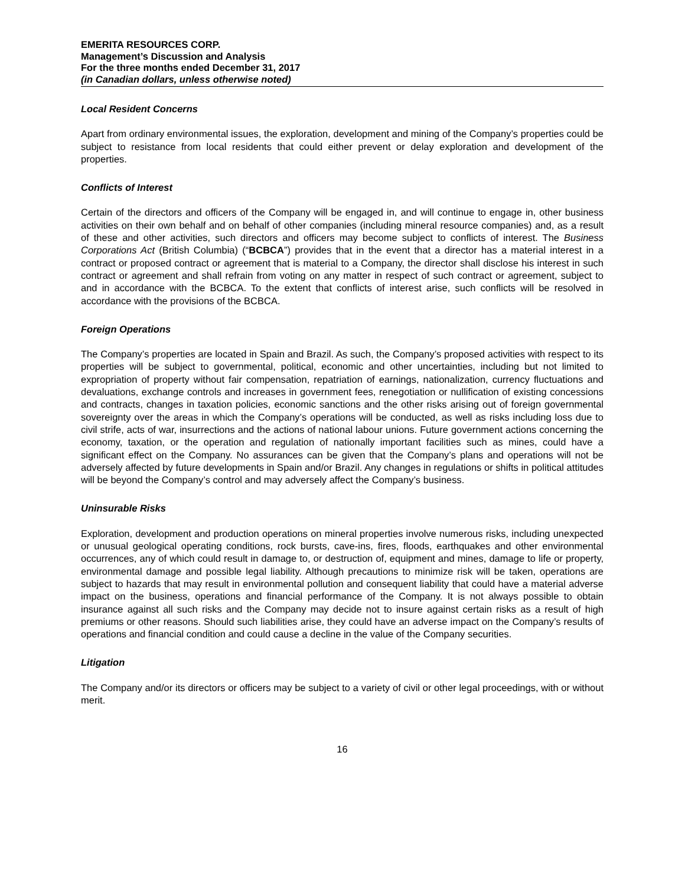EMERITA RESOURCES CORP.
Management’s Discussion and Analysis
For the three months ended December 31, 2017
(in Canadian dollars, unless otherwise noted)
Local Resident Concerns
Apart from ordinary environmental issues, the exploration, development and mining of the Company’s properties could be subject to resistance from local residents that could either prevent or delay exploration and development of the properties.
Conflicts of Interest
Certain of the directors and officers of the Company will be engaged in, and will continue to engage in, other business activities on their own behalf and on behalf of other companies (including mineral resource companies) and, as a result of these and other activities, such directors and officers may become subject to conflicts of interest. The Business Corporations Act (British Columbia) (“BCBCA”) provides that in the event that a director has a material interest in a contract or proposed contract or agreement that is material to a Company, the director shall disclose his interest in such contract or agreement and shall refrain from voting on any matter in respect of such contract or agreement, subject to and in accordance with the BCBCA. To the extent that conflicts of interest arise, such conflicts will be resolved in accordance with the provisions of the BCBCA.
Foreign Operations
The Company’s properties are located in Spain and Brazil. As such, the Company’s proposed activities with respect to its properties will be subject to governmental, political, economic and other uncertainties, including but not limited to expropriation of property without fair compensation, repatriation of earnings, nationalization, currency fluctuations and devaluations, exchange controls and increases in government fees, renegotiation or nullification of existing concessions and contracts, changes in taxation policies, economic sanctions and the other risks arising out of foreign governmental sovereignty over the areas in which the Company’s operations will be conducted, as well as risks including loss due to civil strife, acts of war, insurrections and the actions of national labour unions. Future government actions concerning the economy, taxation, or the operation and regulation of nationally important facilities such as mines, could have a significant effect on the Company. No assurances can be given that the Company’s plans and operations will not be adversely affected by future developments in Spain and/or Brazil. Any changes in regulations or shifts in political attitudes will be beyond the Company’s control and may adversely affect the Company’s business.
Uninsurable Risks
Exploration, development and production operations on mineral properties involve numerous risks, including unexpected or unusual geological operating conditions, rock bursts, cave-ins, fires, floods, earthquakes and other environmental occurrences, any of which could result in damage to, or destruction of, equipment and mines, damage to life or property, environmental damage and possible legal liability. Although precautions to minimize risk will be taken, operations are subject to hazards that may result in environmental pollution and consequent liability that could have a material adverse impact on the business, operations and financial performance of the Company. It is not always possible to obtain insurance against all such risks and the Company may decide not to insure against certain risks as a result of high premiums or other reasons. Should such liabilities arise, they could have an adverse impact on the Company’s results of operations and financial condition and could cause a decline in the value of the Company securities.
Litigation
The Company and/or its directors or officers may be subject to a variety of civil or other legal proceedings, with or without merit.
16